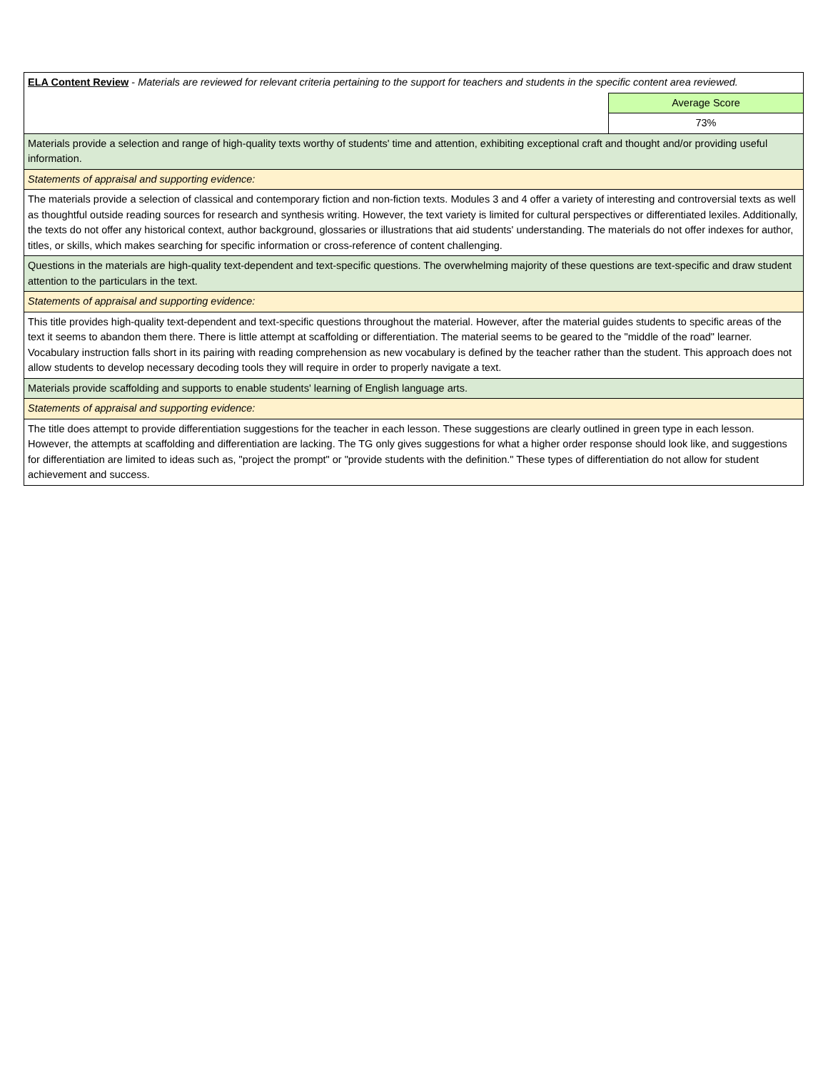| ELA Content Review - Materials are reviewed for relevant criteria pertaining to the support for teachers and students in the specific content area reviewed. | |
| | Average Score |
| | 73% |
| Materials provide a selection and range of high-quality texts worthy of students' time and attention, exhibiting exceptional craft and thought and/or providing useful information. | |
| Statements of appraisal and supporting evidence: | |
| The materials provide a selection of classical and contemporary fiction and non-fiction texts. Modules 3 and 4 offer a variety of interesting and controversial texts as well as thoughtful outside reading sources for research and synthesis writing. However, the text variety is limited for cultural perspectives or differentiated lexiles. Additionally, the texts do not offer any historical context, author background, glossaries or illustrations that aid students' understanding. The materials do not offer indexes for author, titles, or skills, which makes searching for specific information or cross-reference of content challenging. | |
| Questions in the materials are high-quality text-dependent and text-specific questions. The overwhelming majority of these questions are text-specific and draw student attention to the particulars in the text. | |
| Statements of appraisal and supporting evidence: | |
| This title provides high-quality text-dependent and text-specific questions throughout the material. However, after the material guides students to specific areas of the text it seems to abandon them there. There is little attempt at scaffolding or differentiation. The material seems to be geared to the "middle of the road" learner. Vocabulary instruction falls short in its pairing with reading comprehension as new vocabulary is defined by the teacher rather than the student. This approach does not allow students to develop necessary decoding tools they will require in order to properly navigate a text. | |
| Materials provide scaffolding and supports to enable students' learning of English language arts. | |
| Statements of appraisal and supporting evidence: | |
| The title does attempt to provide differentiation suggestions for the teacher in each lesson. These suggestions are clearly outlined in green type in each lesson. However, the attempts at scaffolding and differentiation are lacking. The TG only gives suggestions for what a higher order response should look like, and suggestions for differentiation are limited to ideas such as, "project the prompt" or "provide students with the definition." These types of differentiation do not allow for student achievement and success. | |